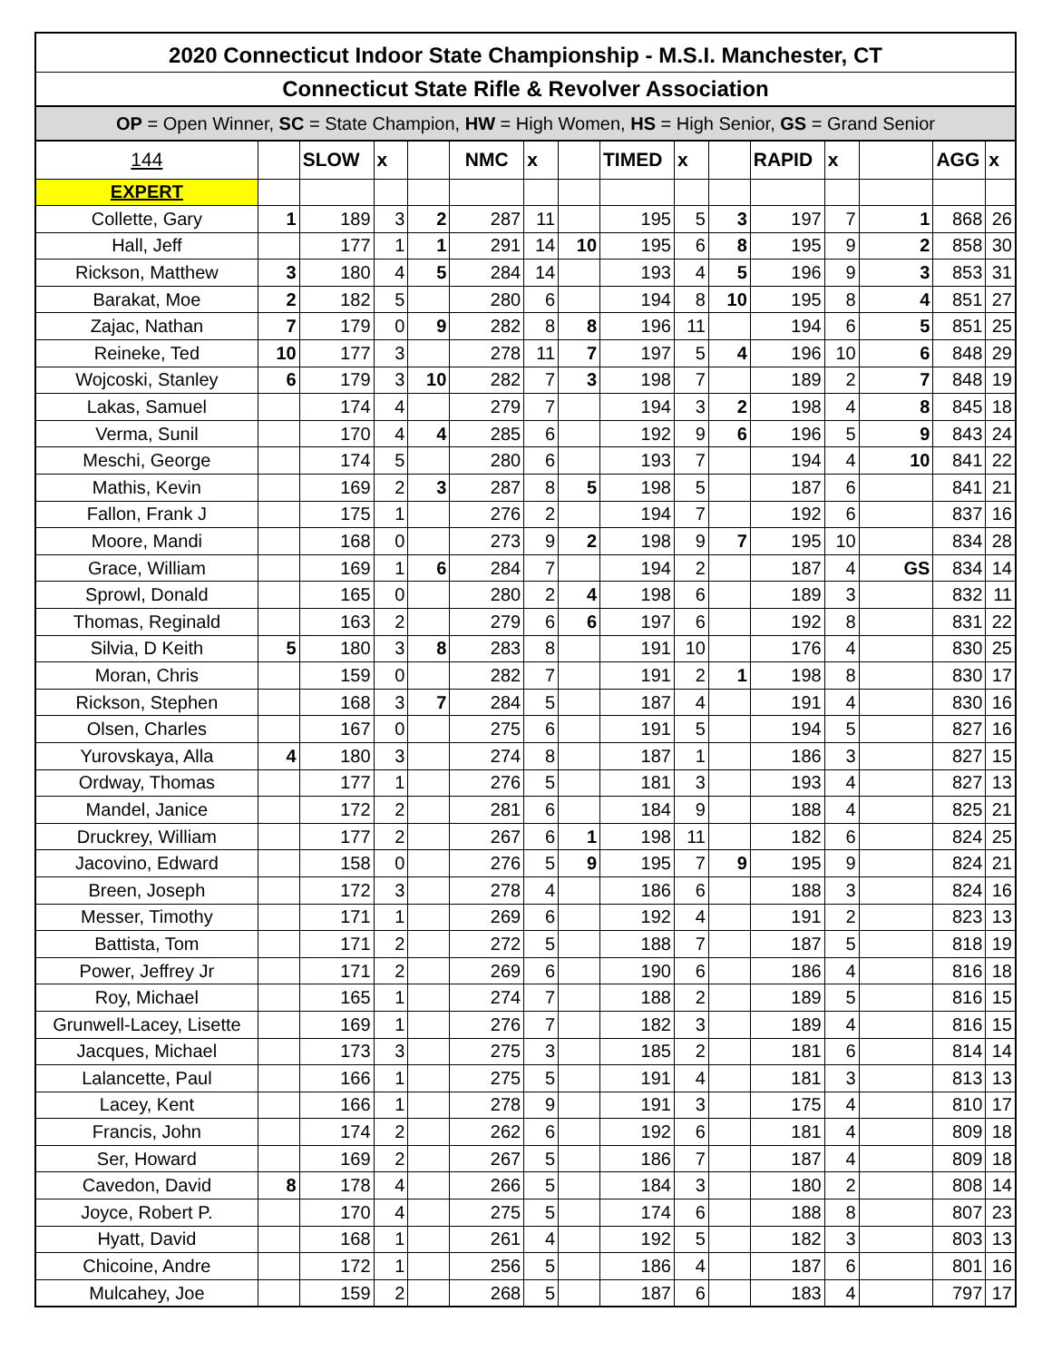2020 Connecticut Indoor State Championship - M.S.I. Manchester, CT
Connecticut State Rifle & Revolver Association
OP = Open Winner, SC = State Champion, HW = High Women, HS = High Senior, GS = Grand Senior
| 144 | | SLOW | x | | NMC | x | | TIMED | x | | RAPID | x | | AGG | x |
| EXPERT | | | | | | | | | | | | | | | |
| Collette, Gary | 1 | 189 | 3 | 2 | 287 | 11 | | 195 | 5 | 3 | 197 | 7 | 1 | 868 | 26 |
| Hall, Jeff | | 177 | 1 | 1 | 291 | 14 | 10 | 195 | 6 | 8 | 195 | 9 | 2 | 858 | 30 |
| Rickson, Matthew | 3 | 180 | 4 | 5 | 284 | 14 | | 193 | 4 | 5 | 196 | 9 | 3 | 853 | 31 |
| Barakat, Moe | 2 | 182 | 5 | | 280 | 6 | | 194 | 8 | 10 | 195 | 8 | 4 | 851 | 27 |
| Zajac, Nathan | 7 | 179 | 0 | 9 | 282 | 8 | 8 | 196 | 11 | | 194 | 6 | 5 | 851 | 25 |
| Reineke, Ted | 10 | 177 | 3 | | 278 | 11 | 7 | 197 | 5 | 4 | 196 | 10 | 6 | 848 | 29 |
| Wojcoski, Stanley | 6 | 179 | 3 | 10 | 282 | 7 | 3 | 198 | 7 | | 189 | 2 | 7 | 848 | 19 |
| Lakas, Samuel | | 174 | 4 | | 279 | 7 | | 194 | 3 | 2 | 198 | 4 | 8 | 845 | 18 |
| Verma, Sunil | | 170 | 4 | 4 | 285 | 6 | | 192 | 9 | 6 | 196 | 5 | 9 | 843 | 24 |
| Meschi, George | | 174 | 5 | | 280 | 6 | | 193 | 7 | | 194 | 4 | 10 | 841 | 22 |
| Mathis, Kevin | | 169 | 2 | 3 | 287 | 8 | 5 | 198 | 5 | | 187 | 6 | | 841 | 21 |
| Fallon, Frank J | | 175 | 1 | | 276 | 2 | | 194 | 7 | | 192 | 6 | | 837 | 16 |
| Moore, Mandi | | 168 | 0 | | 273 | 9 | 2 | 198 | 9 | 7 | 195 | 10 | | 834 | 28 |
| Grace, William | | 169 | 1 | 6 | 284 | 7 | | 194 | 2 | | 187 | 4 | GS | 834 | 14 |
| Sprowl, Donald | | 165 | 0 | | 280 | 2 | 4 | 198 | 6 | | 189 | 3 | | 832 | 11 |
| Thomas, Reginald | | 163 | 2 | | 279 | 6 | 6 | 197 | 6 | | 192 | 8 | | 831 | 22 |
| Silvia, D Keith | 5 | 180 | 3 | 8 | 283 | 8 | | 191 | 10 | | 176 | 4 | | 830 | 25 |
| Moran, Chris | | 159 | 0 | | 282 | 7 | | 191 | 2 | 1 | 198 | 8 | | 830 | 17 |
| Rickson, Stephen | | 168 | 3 | 7 | 284 | 5 | | 187 | 4 | | 191 | 4 | | 830 | 16 |
| Olsen, Charles | | 167 | 0 | | 275 | 6 | | 191 | 5 | | 194 | 5 | | 827 | 16 |
| Yurovskaya, Alla | 4 | 180 | 3 | | 274 | 8 | | 187 | 1 | | 186 | 3 | | 827 | 15 |
| Ordway, Thomas | | 177 | 1 | | 276 | 5 | | 181 | 3 | | 193 | 4 | | 827 | 13 |
| Mandel, Janice | | 172 | 2 | | 281 | 6 | | 184 | 9 | | 188 | 4 | | 825 | 21 |
| Druckrey, William | | 177 | 2 | | 267 | 6 | 1 | 198 | 11 | | 182 | 6 | | 824 | 25 |
| Jacovino, Edward | | 158 | 0 | | 276 | 5 | 9 | 195 | 7 | 9 | 195 | 9 | | 824 | 21 |
| Breen, Joseph | | 172 | 3 | | 278 | 4 | | 186 | 6 | | 188 | 3 | | 824 | 16 |
| Messer, Timothy | | 171 | 1 | | 269 | 6 | | 192 | 4 | | 191 | 2 | | 823 | 13 |
| Battista, Tom | | 171 | 2 | | 272 | 5 | | 188 | 7 | | 187 | 5 | | 818 | 19 |
| Power, Jeffrey Jr | | 171 | 2 | | 269 | 6 | | 190 | 6 | | 186 | 4 | | 816 | 18 |
| Roy, Michael | | 165 | 1 | | 274 | 7 | | 188 | 2 | | 189 | 5 | | 816 | 15 |
| Grunwell-Lacey, Lisette | | 169 | 1 | | 276 | 7 | | 182 | 3 | | 189 | 4 | | 816 | 15 |
| Jacques, Michael | | 173 | 3 | | 275 | 3 | | 185 | 2 | | 181 | 6 | | 814 | 14 |
| Lalancette, Paul | | 166 | 1 | | 275 | 5 | | 191 | 4 | | 181 | 3 | | 813 | 13 |
| Lacey, Kent | | 166 | 1 | | 278 | 9 | | 191 | 3 | | 175 | 4 | | 810 | 17 |
| Francis, John | | 174 | 2 | | 262 | 6 | | 192 | 6 | | 181 | 4 | | 809 | 18 |
| Ser, Howard | | 169 | 2 | | 267 | 5 | | 186 | 7 | | 187 | 4 | | 809 | 18 |
| Cavedon, David | 8 | 178 | 4 | | 266 | 5 | | 184 | 3 | | 180 | 2 | | 808 | 14 |
| Joyce, Robert P. | | 170 | 4 | | 275 | 5 | | 174 | 6 | | 188 | 8 | | 807 | 23 |
| Hyatt, David | | 168 | 1 | | 261 | 4 | | 192 | 5 | | 182 | 3 | | 803 | 13 |
| Chicoine, Andre | | 172 | 1 | | 256 | 5 | | 186 | 4 | | 187 | 6 | | 801 | 16 |
| Mulcahey, Joe | | 159 | 2 | | 268 | 5 | | 187 | 6 | | 183 | 4 | | 797 | 17 |